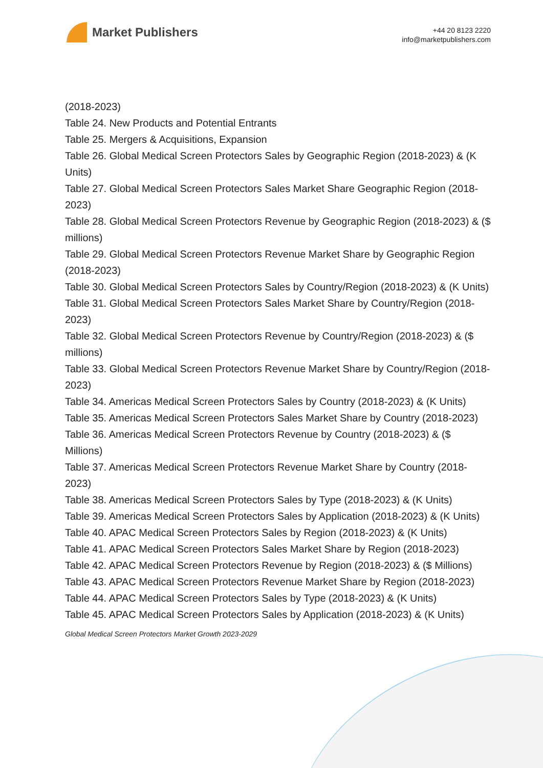Market Publishers
+44 20 8123 2220
info@marketpublishers.com
(2018-2023)
Table 24. New Products and Potential Entrants
Table 25. Mergers & Acquisitions, Expansion
Table 26. Global Medical Screen Protectors Sales by Geographic Region (2018-2023) & (K Units)
Table 27. Global Medical Screen Protectors Sales Market Share Geographic Region (2018-2023)
Table 28. Global Medical Screen Protectors Revenue by Geographic Region (2018-2023) & ($ millions)
Table 29. Global Medical Screen Protectors Revenue Market Share by Geographic Region (2018-2023)
Table 30. Global Medical Screen Protectors Sales by Country/Region (2018-2023) & (K Units)
Table 31. Global Medical Screen Protectors Sales Market Share by Country/Region (2018-2023)
Table 32. Global Medical Screen Protectors Revenue by Country/Region (2018-2023) & ($ millions)
Table 33. Global Medical Screen Protectors Revenue Market Share by Country/Region (2018-2023)
Table 34. Americas Medical Screen Protectors Sales by Country (2018-2023) & (K Units)
Table 35. Americas Medical Screen Protectors Sales Market Share by Country (2018-2023)
Table 36. Americas Medical Screen Protectors Revenue by Country (2018-2023) & ($ Millions)
Table 37. Americas Medical Screen Protectors Revenue Market Share by Country (2018-2023)
Table 38. Americas Medical Screen Protectors Sales by Type (2018-2023) & (K Units)
Table 39. Americas Medical Screen Protectors Sales by Application (2018-2023) & (K Units)
Table 40. APAC Medical Screen Protectors Sales by Region (2018-2023) & (K Units)
Table 41. APAC Medical Screen Protectors Sales Market Share by Region (2018-2023)
Table 42. APAC Medical Screen Protectors Revenue by Region (2018-2023) & ($ Millions)
Table 43. APAC Medical Screen Protectors Revenue Market Share by Region (2018-2023)
Table 44. APAC Medical Screen Protectors Sales by Type (2018-2023) & (K Units)
Table 45. APAC Medical Screen Protectors Sales by Application (2018-2023) & (K Units)
Global Medical Screen Protectors Market Growth 2023-2029